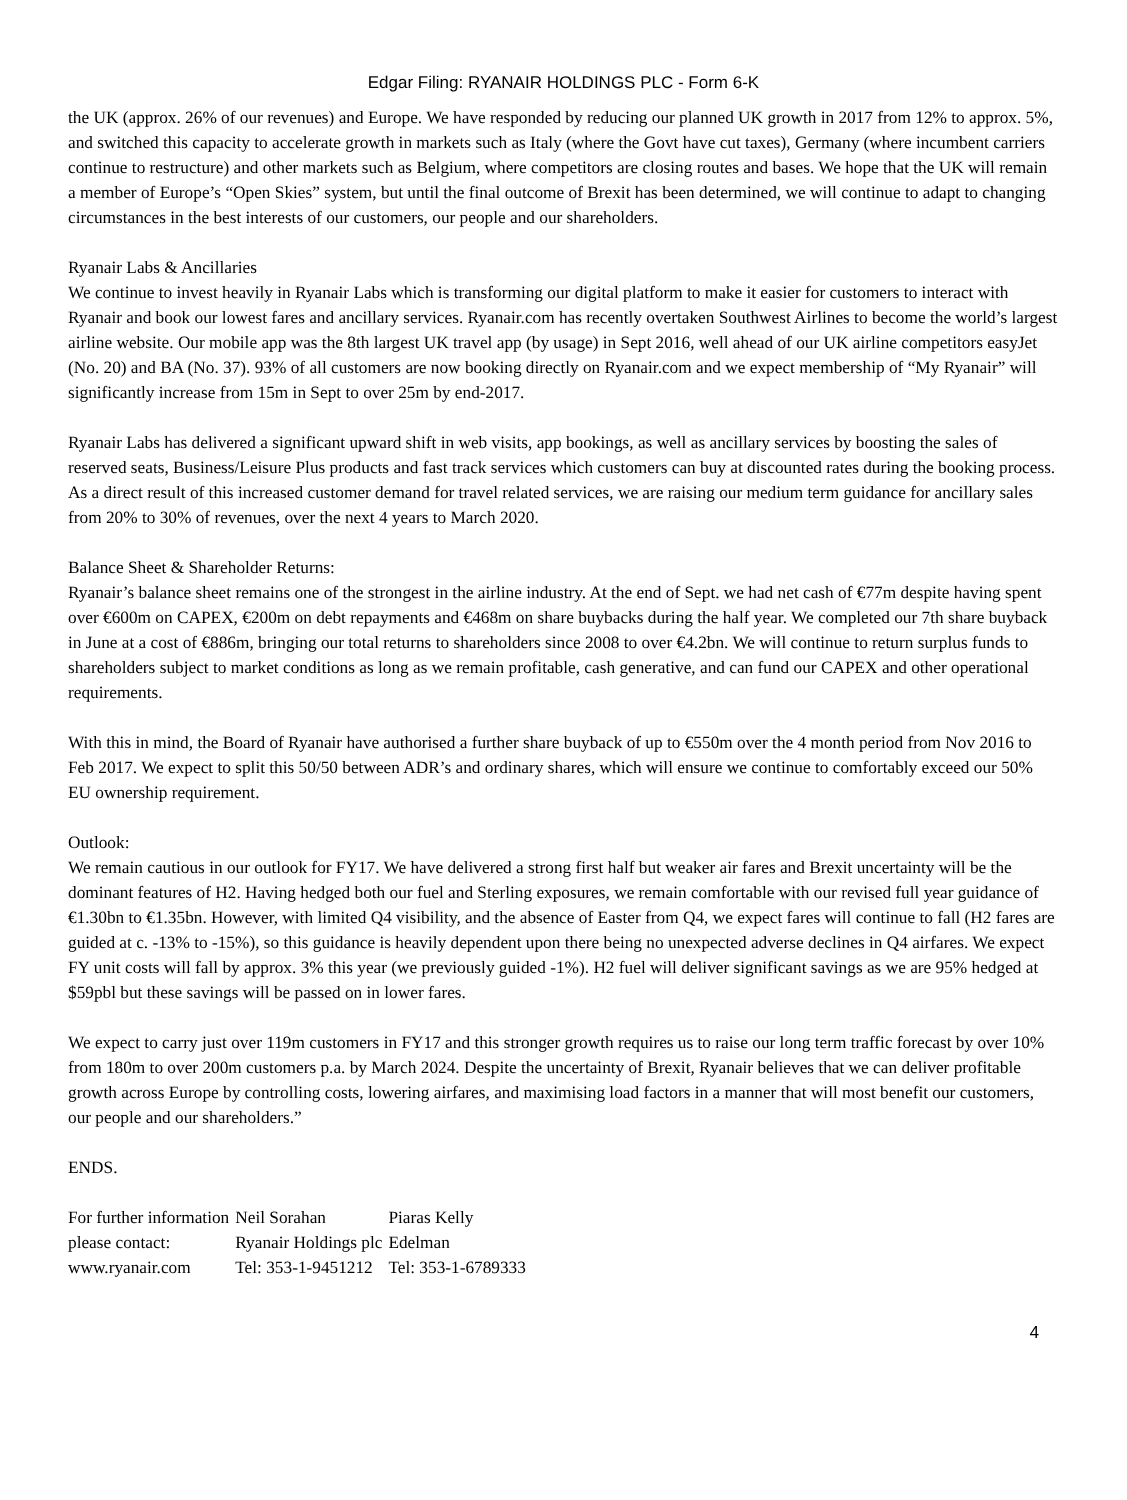Edgar Filing: RYANAIR HOLDINGS PLC - Form 6-K
the UK (approx. 26% of our revenues) and Europe. We have responded by reducing our planned UK growth in 2017 from 12% to approx. 5%, and switched this capacity to accelerate growth in markets such as Italy (where the Govt have cut taxes), Germany (where incumbent carriers continue to restructure) and other markets such as Belgium, where competitors are closing routes and bases. We hope that the UK will remain a member of Europe’s “Open Skies” system, but until the final outcome of Brexit has been determined, we will continue to adapt to changing circumstances in the best interests of our customers, our people and our shareholders.
Ryanair Labs & Ancillaries
We continue to invest heavily in Ryanair Labs which is transforming our digital platform to make it easier for customers to interact with Ryanair and book our lowest fares and ancillary services. Ryanair.com has recently overtaken Southwest Airlines to become the world’s largest airline website. Our mobile app was the 8th largest UK travel app (by usage) in Sept 2016, well ahead of our UK airline competitors easyJet (No. 20) and BA (No. 37). 93% of all customers are now booking directly on Ryanair.com and we expect membership of “My Ryanair” will significantly increase from 15m in Sept to over 25m by end-2017.
Ryanair Labs has delivered a significant upward shift in web visits, app bookings, as well as ancillary services by boosting the sales of reserved seats, Business/Leisure Plus products and fast track services which customers can buy at discounted rates during the booking process. As a direct result of this increased customer demand for travel related services, we are raising our medium term guidance for ancillary sales from 20% to 30% of revenues, over the next 4 years to March 2020.
Balance Sheet & Shareholder Returns:
Ryanair’s balance sheet remains one of the strongest in the airline industry. At the end of Sept. we had net cash of €77m despite having spent over €600m on CAPEX, €200m on debt repayments and €468m on share buybacks during the half year. We completed our 7th share buyback in June at a cost of €886m, bringing our total returns to shareholders since 2008 to over €4.2bn. We will continue to return surplus funds to shareholders subject to market conditions as long as we remain profitable, cash generative, and can fund our CAPEX and other operational requirements.
With this in mind, the Board of Ryanair have authorised a further share buyback of up to €550m over the 4 month period from Nov 2016 to Feb 2017. We expect to split this 50/50 between ADR’s and ordinary shares, which will ensure we continue to comfortably exceed our 50% EU ownership requirement.
Outlook:
We remain cautious in our outlook for FY17. We have delivered a strong first half but weaker air fares and Brexit uncertainty will be the dominant features of H2. Having hedged both our fuel and Sterling exposures, we remain comfortable with our revised full year guidance of €1.30bn to €1.35bn. However, with limited Q4 visibility, and the absence of Easter from Q4, we expect fares will continue to fall (H2 fares are guided at c. -13% to -15%), so this guidance is heavily dependent upon there being no unexpected adverse declines in Q4 airfares. We expect FY unit costs will fall by approx. 3% this year (we previously guided -1%). H2 fuel will deliver significant savings as we are 95% hedged at $59pbl but these savings will be passed on in lower fares.
We expect to carry just over 119m customers in FY17 and this stronger growth requires us to raise our long term traffic forecast by over 10% from 180m to over 200m customers p.a. by March 2024. Despite the uncertainty of Brexit, Ryanair believes that we can deliver profitable growth across Europe by controlling costs, lowering airfares, and maximising load factors in a manner that will most benefit our customers, our people and our shareholders.”
ENDS.
| For further information | Neil Sorahan | Piaras Kelly |
| please contact: | Ryanair Holdings plc | Edelman |
| www.ryanair.com | Tel: 353-1-9451212 | Tel: 353-1-6789333 |
4